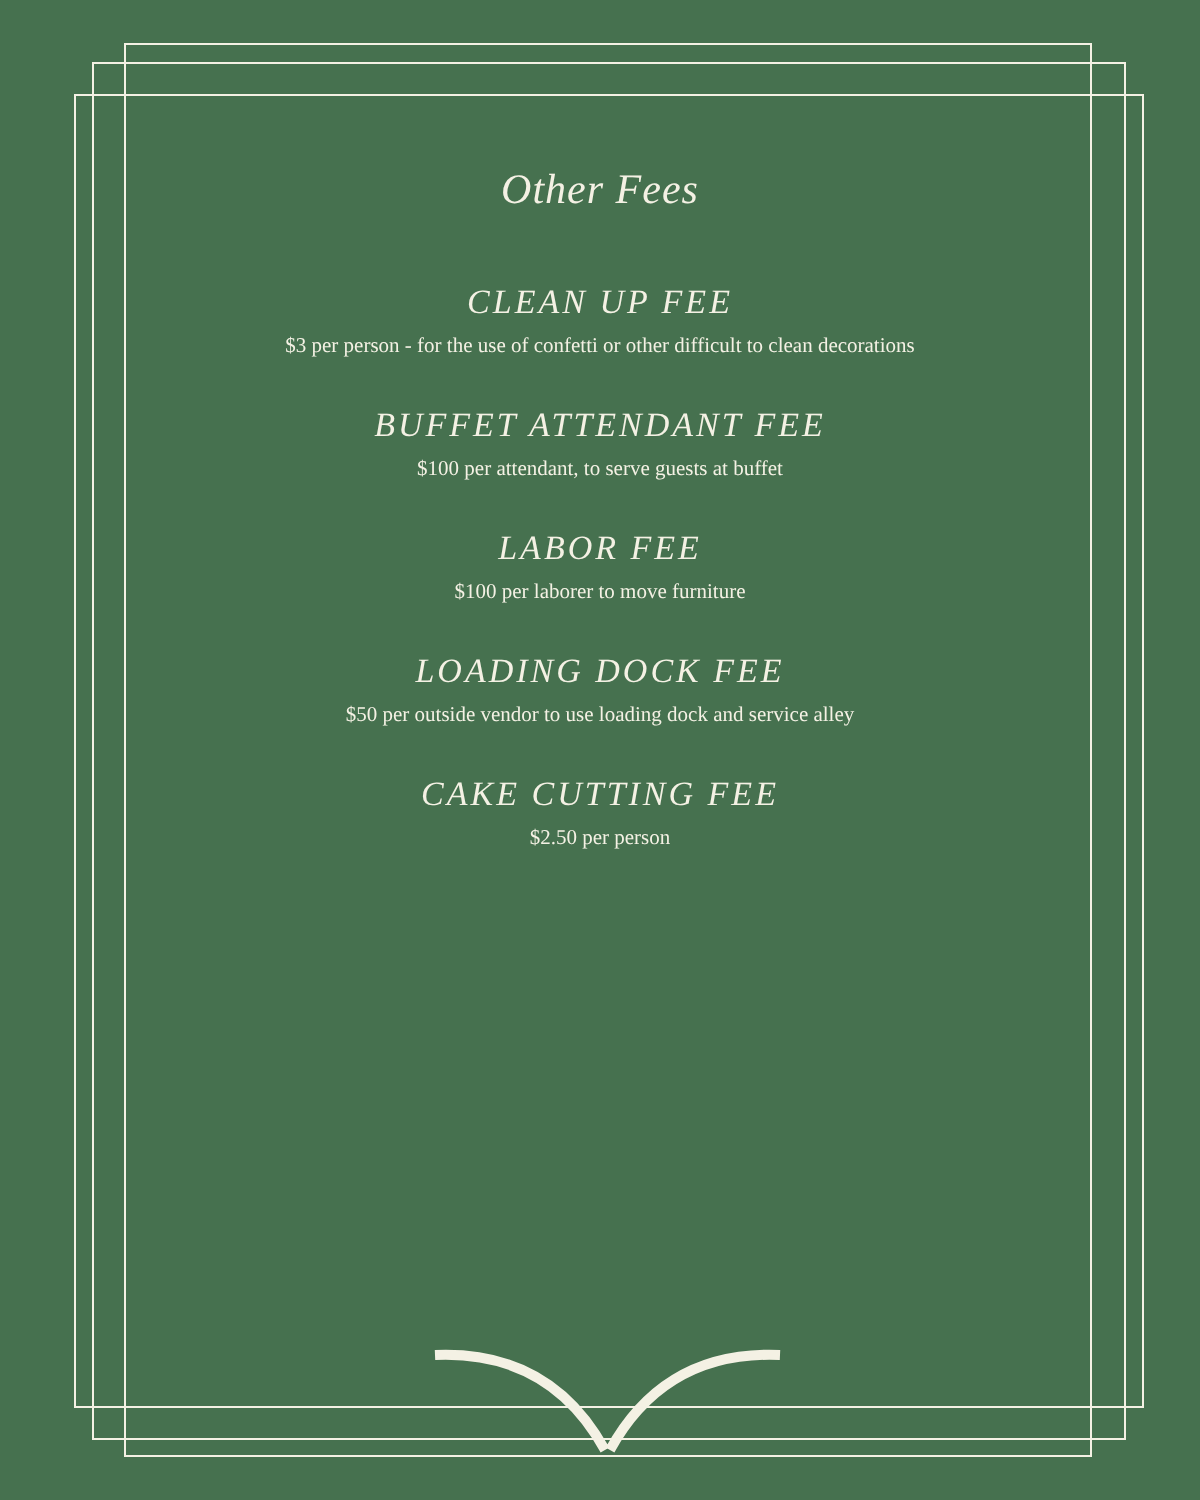Other Fees
CLEAN UP FEE
$3 per person - for the use of confetti or other difficult to clean decorations
BUFFET ATTENDANT FEE
$100 per attendant, to serve guests at buffet
LABOR FEE
$100 per laborer to move furniture
LOADING DOCK FEE
$50 per outside vendor to use loading dock and service alley
CAKE CUTTING FEE
$2.50 per person